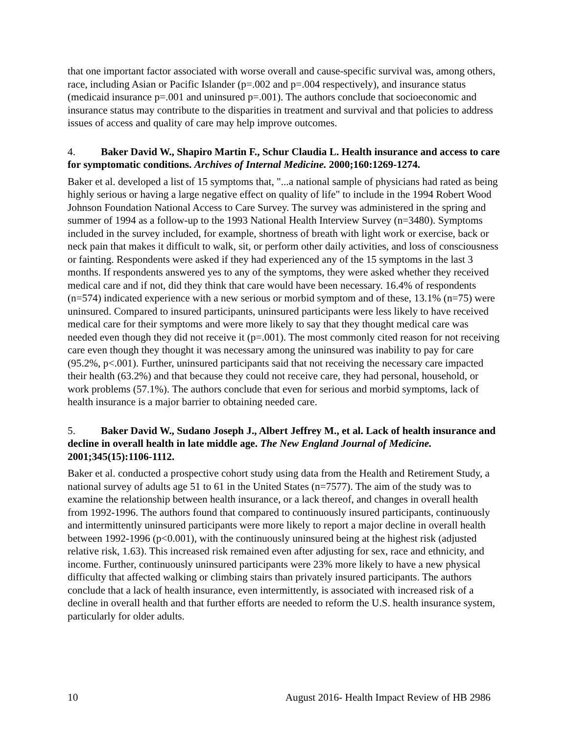that one important factor associated with worse overall and cause-specific survival was, among others, race, including Asian or Pacific Islander (p=.002 and p=.004 respectively), and insurance status (medicaid insurance p=.001 and uninsured p=.001). The authors conclude that socioeconomic and insurance status may contribute to the disparities in treatment and survival and that policies to address issues of access and quality of care may help improve outcomes.
4. Baker David W., Shapiro Martin F., Schur Claudia L. Health insurance and access to care for symptomatic conditions. Archives of Internal Medicine. 2000;160:1269-1274.
Baker et al. developed a list of 15 symptoms that, "...a national sample of physicians had rated as being highly serious or having a large negative effect on quality of life" to include in the 1994 Robert Wood Johnson Foundation National Access to Care Survey. The survey was administered in the spring and summer of 1994 as a follow-up to the 1993 National Health Interview Survey (n=3480). Symptoms included in the survey included, for example, shortness of breath with light work or exercise, back or neck pain that makes it difficult to walk, sit, or perform other daily activities, and loss of consciousness or fainting. Respondents were asked if they had experienced any of the 15 symptoms in the last 3 months. If respondents answered yes to any of the symptoms, they were asked whether they received medical care and if not, did they think that care would have been necessary. 16.4% of respondents (n=574) indicated experience with a new serious or morbid symptom and of these, 13.1% (n=75) were uninsured. Compared to insured participants, uninsured participants were less likely to have received medical care for their symptoms and were more likely to say that they thought medical care was needed even though they did not receive it (p=.001). The most commonly cited reason for not receiving care even though they thought it was necessary among the uninsured was inability to pay for care (95.2%, p<.001). Further, uninsured participants said that not receiving the necessary care impacted their health (63.2%) and that because they could not receive care, they had personal, household, or work problems (57.1%). The authors conclude that even for serious and morbid symptoms, lack of health insurance is a major barrier to obtaining needed care.
5. Baker David W., Sudano Joseph J., Albert Jeffrey M., et al. Lack of health insurance and decline in overall health in late middle age. The New England Journal of Medicine. 2001;345(15):1106-1112.
Baker et al. conducted a prospective cohort study using data from the Health and Retirement Study, a national survey of adults age 51 to 61 in the United States (n=7577). The aim of the study was to examine the relationship between health insurance, or a lack thereof, and changes in overall health from 1992-1996. The authors found that compared to continuously insured participants, continuously and intermittently uninsured participants were more likely to report a major decline in overall health between 1992-1996 (p<0.001), with the continuously uninsured being at the highest risk (adjusted relative risk, 1.63). This increased risk remained even after adjusting for sex, race and ethnicity, and income. Further, continuously uninsured participants were 23% more likely to have a new physical difficulty that affected walking or climbing stairs than privately insured participants. The authors conclude that a lack of health insurance, even intermittently, is associated with increased risk of a decline in overall health and that further efforts are needed to reform the U.S. health insurance system, particularly for older adults.
10 August 2016- Health Impact Review of HB 2986